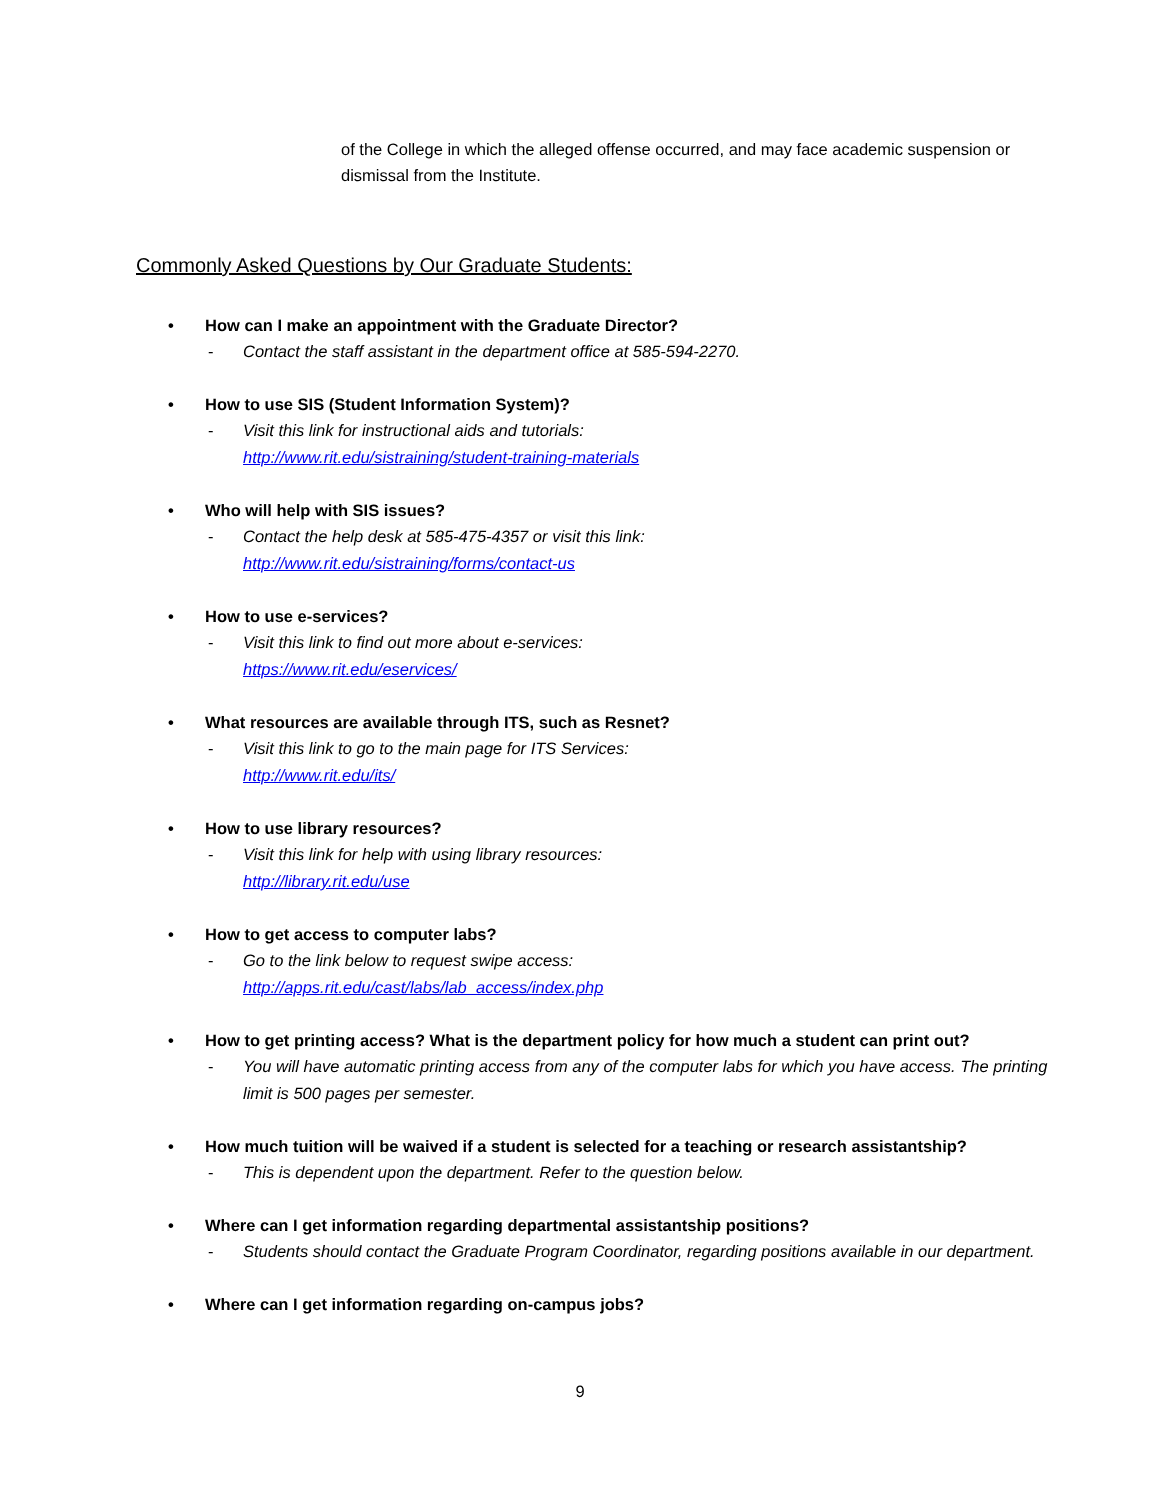of the College in which the alleged offense occurred, and may face academic suspension or dismissal from the Institute.
Commonly Asked Questions by Our Graduate Students:
• How can I make an appointment with the Graduate Director?
- Contact the staff assistant in the department office at 585-594-2270.
• How to use SIS (Student Information System)?
- Visit this link for instructional aids and tutorials:
http://www.rit.edu/sistraining/student-training-materials
• Who will help with SIS issues?
- Contact the help desk at 585-475-4357 or visit this link:
http://www.rit.edu/sistraining/forms/contact-us
• How to use e-services?
- Visit this link to find out more about e-services:
https://www.rit.edu/eservices/
• What resources are available through ITS, such as Resnet?
- Visit this link to go to the main page for ITS Services:
http://www.rit.edu/its/
• How to use library resources?
- Visit this link for help with using library resources:
http://library.rit.edu/use
• How to get access to computer labs?
- Go to the link below to request swipe access:
http://apps.rit.edu/cast/labs/lab_access/index.php
• How to get printing access? What is the department policy for how much a student can print out?
- You will have automatic printing access from any of the computer labs for which you have access. The printing limit is 500 pages per semester.
• How much tuition will be waived if a student is selected for a teaching or research assistantship?
- This is dependent upon the department. Refer to the question below.
• Where can I get information regarding departmental assistantship positions?
- Students should contact the Graduate Program Coordinator, regarding positions available in our department.
• Where can I get information regarding on-campus jobs?
9